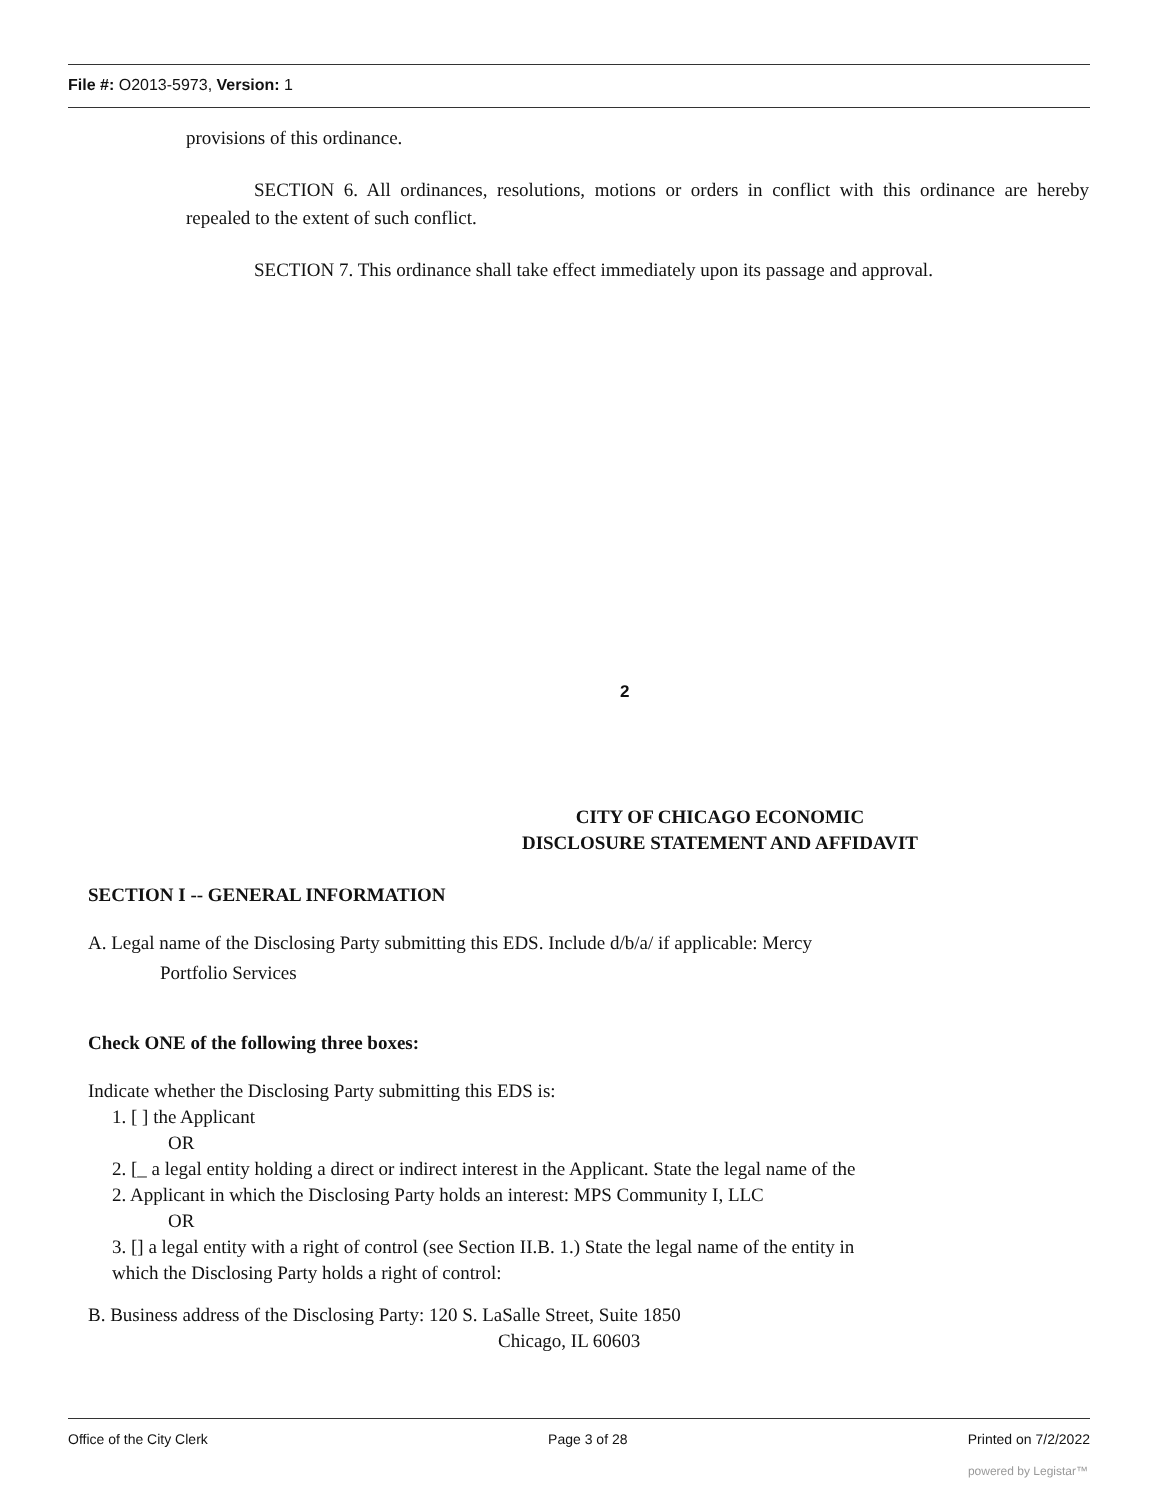File #: O2013-5973, Version: 1
provisions of this ordinance.
SECTION 6. All ordinances, resolutions, motions or orders in conflict with this ordinance are hereby repealed to the extent of such conflict.
SECTION 7. This ordinance shall take effect immediately upon its passage and approval.
2
CITY OF CHICAGO ECONOMIC
DISCLOSURE STATEMENT AND AFFIDAVIT
SECTION I -- GENERAL INFORMATION
A. Legal name of the Disclosing Party submitting this EDS. Include d/b/a/ if applicable: Mercy
Portfolio Services
Check ONE of the following three boxes:
Indicate whether the Disclosing Party submitting this EDS is:
1. [ ] the Applicant
OR
2. [_ a legal entity holding a direct or indirect interest in the Applicant. State the legal name of the
2. Applicant in which the Disclosing Party holds an interest: MPS Community I, LLC
OR
3. [] a legal entity with a right of control (see Section II.B. 1.) State the legal name of the entity in
which the Disclosing Party holds a right of control:
B. Business address of the Disclosing Party: 120 S. LaSalle Street, Suite 1850
Chicago, IL 60603
Office of the City Clerk Page 3 of 28 Printed on 7/2/2022
powered by Legistar™